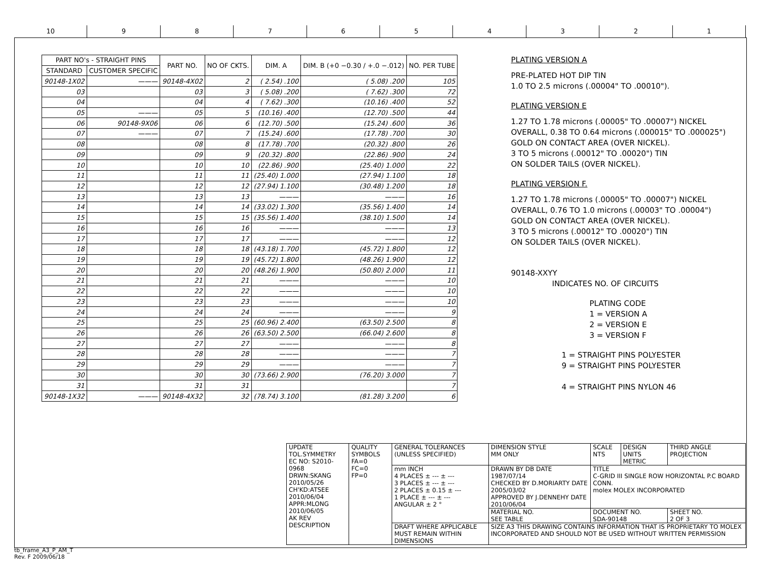10
9
8
7
6
5
4
3
2
1
| PART NO's - STRAIGHT PINS | | PART NO. | NO OF CKTS. | DIM. A | DIM. B (+0 −0.30 / +.0 −.012) | NO. PER TUBE |
| --- | --- | --- | --- | --- | --- | --- |
| STANDARD | CUSTOMER SPECIFIC | | | | | |
| 90148-1X02 | ——— | 90148-4X02 | 2 | ( 2.54) .100 | ( 5.08) .200 | 105 |
| 03 | | 03 | 3 | ( 5.08) .200 | ( 7.62) .300 | 72 |
| 04 | | 04 | 4 | ( 7.62) .300 | (10.16) .400 | 52 |
| 05 | ——— | 05 | 5 | (10.16) .400 | (12.70) .500 | 44 |
| 06 | 90148-9X06 | 06 | 6 | (12.70) .500 | (15.24) .600 | 36 |
| 07 | ——— | 07 | 7 | (15.24) .600 | (17.78) .700 | 30 |
| 08 | | 08 | 8 | (17.78) .700 | (20.32) .800 | 26 |
| 09 | | 09 | 9 | (20.32) .800 | (22.86) .900 | 24 |
| 10 | | 10 | 10 | (22.86) .900 | (25.40) 1.000 | 22 |
| 11 | | 11 | 11 | (25.40) 1.000 | (27.94) 1.100 | 18 |
| 12 | | 12 | 12 | (27.94) 1.100 | (30.48) 1.200 | 18 |
| 13 | | 13 | 13 | ——— | ——— | 16 |
| 14 | | 14 | 14 | (33.02) 1.300 | (35.56) 1.400 | 14 |
| 15 | | 15 | 15 | (35.56) 1.400 | (38.10) 1.500 | 14 |
| 16 | | 16 | 16 | ——— | ——— | 13 |
| 17 | | 17 | 17 | ——— | ——— | 12 |
| 18 | | 18 | 18 | (43.18) 1.700 | (45.72) 1.800 | 12 |
| 19 | | 19 | 19 | (45.72) 1.800 | (48.26) 1.900 | 12 |
| 20 | | 20 | 20 | (48.26) 1.900 | (50.80) 2.000 | 11 |
| 21 | | 21 | 21 | ——— | ——— | 10 |
| 22 | | 22 | 22 | ——— | ——— | 10 |
| 23 | | 23 | 23 | ——— | ——— | 10 |
| 24 | | 24 | 24 | ——— | ——— | 9 |
| 25 | | 25 | 25 | (60.96) 2.400 | (63.50) 2.500 | 8 |
| 26 | | 26 | 26 | (63.50) 2.500 | (66.04) 2.600 | 8 |
| 27 | | 27 | 27 | ——— | ——— | 8 |
| 28 | | 28 | 28 | ——— | ——— | 7 |
| 29 | | 29 | 29 | ——— | ——— | 7 |
| 30 | | 30 | 30 | (73.66) 2.900 | (76.20) 3.000 | 7 |
| 31 | | 31 | 31 | | | 7 |
| 90148-1X32 | ——— | 90148-4X32 | 32 | (78.74) 3.100 | (81.28) 3.200 | 6 |
PLATING VERSION A
PRE-PLATED HOT DIP TIN
1.0 TO 2.5 microns (.00004" TO .00010").
PLATING VERSION E
1.27 TO 1.78 microns (.00005" TO .00007") NICKEL
OVERALL, 0.38 TO 0.64 microns (.000015" TO .000025")
GOLD ON CONTACT AREA (OVER NICKEL).
3 TO 5 microns (.00012" TO .00020") TIN
ON SOLDER TAILS (OVER NICKEL).
PLATING VERSION F.
1.27 TO 1.78 microns (.00005" TO .00007") NICKEL
OVERALL, 0.76 TO 1.0 microns (.00003" TO .00004")
GOLD ON CONTACT AREA (OVER NICKEL).
3 TO 5 microns (.00012" TO .00020") TIN
ON SOLDER TAILS (OVER NICKEL).
90148-XXYY
INDICATES NO. OF CIRCUITS
PLATING CODE
1 = VERSION A
2 = VERSION E
3 = VERSION F
1 = STRAIGHT PINS POLYESTER
9 = STRAIGHT PINS POLYESTER
4 = STRAIGHT PINS NYLON 46
| UPDATE TOL.SYMMETRY EC NO: S2010-0968 DRWN:SKANG 2010/05/26 CH'KD:ATSEE 2010/06/04 APPR:MLONG 2010/06/05 AK REV DESCRIPTION | QUALITY SYMBOLS FA=0 FC=0 FP=0 | GENERAL TOLERANCES (UNLESS SPECIFIED) | DIMENSION STYLE MM ONLY | SCALE NTS | DESIGN UNITS METRIC | THIRD ANGLE PROJECTION |
| | | mm INCH 4 PLACES ± --- ± --- 3 PLACES ± --- ± --- 2 PLACES ± 0.15 ± --- 1 PLACE ± --- ± --- ANGULAR ± 2 ° | DRAWN BY DB DATE 1987/07/14 CHECKED BY D.MORIARTY DATE 2005/03/02 APPROVED BY J.DENNEHY DATE 2010/06/04 | TITLE C-GRID III SINGLE ROW HORIZONTAL P.C BOARD CONN. molex MOLEX INCORPORATED | | |
| | | | MATERIAL NO. SEE TABLE | DOCUMENT NO. SDA-90148 | | SHEET NO. 2 OF 3 |
| | | DRAFT WHERE APPLICABLE MUST REMAIN WITHIN DIMENSIONS | SIZE A3 THIS DRAWING CONTAINS INFORMATION THAT IS PROPRIETARY TO MOLEX INCORPORATED AND SHOULD NOT BE USED WITHOUT WRITTEN PERMISSION | | | |
tb_frame_A3_P_AM_T
Rev. F 2009/06/18